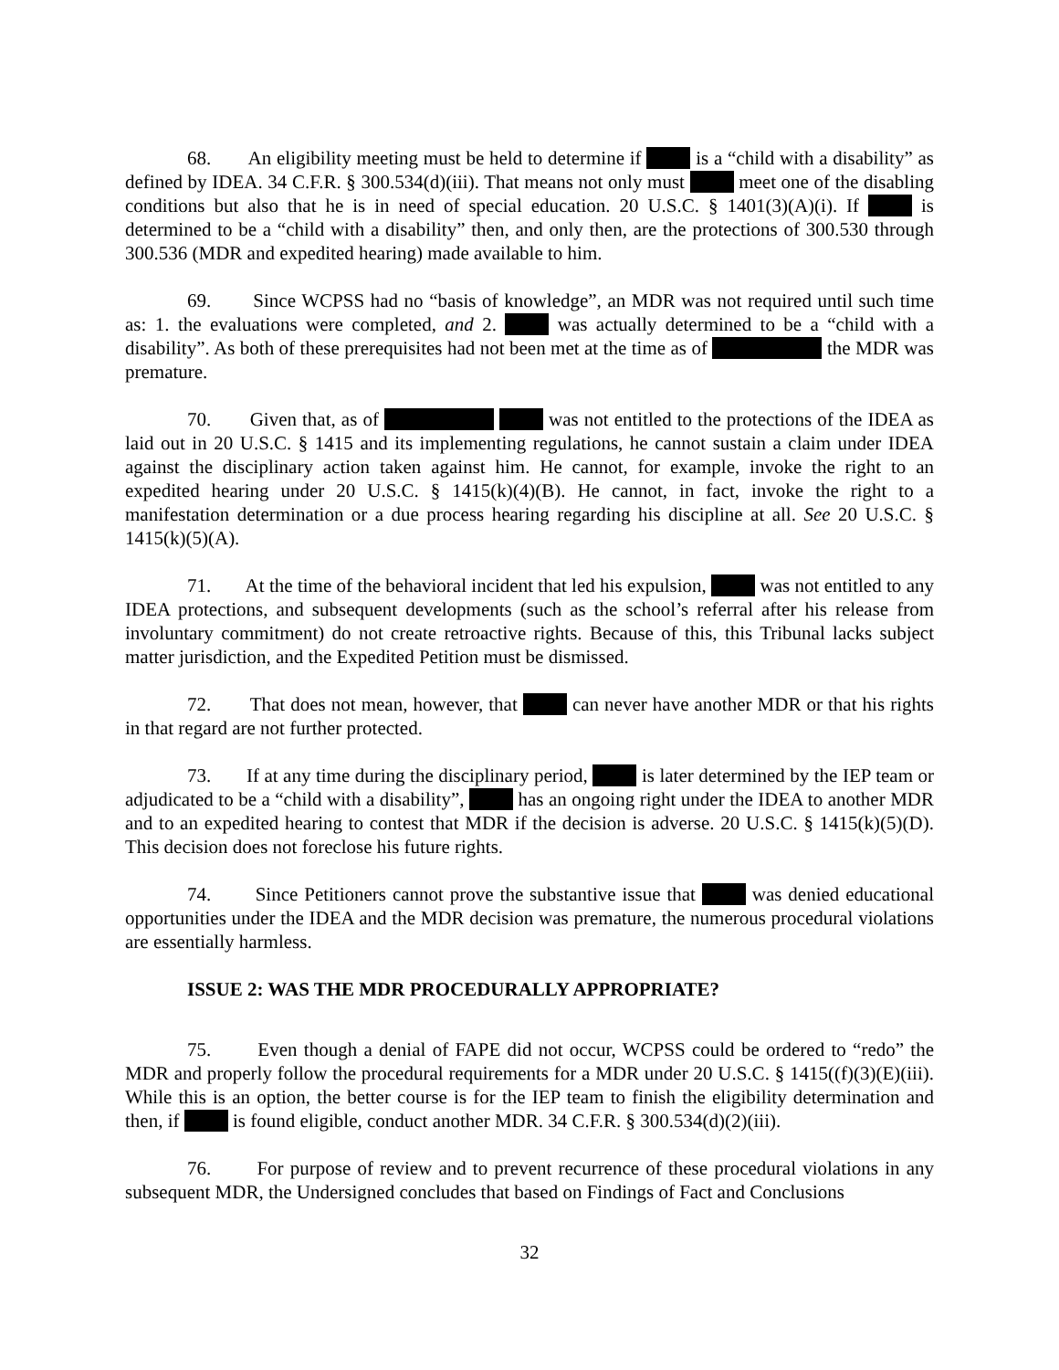68. An eligibility meeting must be held to determine if is a “child with a disability” as defined by IDEA. 34 C.F.R. § 300.534(d)(iii). That means not only must meet one of the disabling conditions but also that he is in need of special education. 20 U.S.C. § 1401(3)(A)(i). If is determined to be a “child with a disability” then, and only then, are the protections of 300.530 through 300.536 (MDR and expedited hearing) made available to him.
69. Since WCPSS had no “basis of knowledge”, an MDR was not required until such time as: 1. the evaluations were completed, and 2. was actually determined to be a “child with a disability”. As both of these prerequisites had not been met at the time as of the MDR was premature.
70. Given that, as of was not entitled to the protections of the IDEA as laid out in 20 U.S.C. § 1415 and its implementing regulations, he cannot sustain a claim under IDEA against the disciplinary action taken against him. He cannot, for example, invoke the right to an expedited hearing under 20 U.S.C. § 1415(k)(4)(B). He cannot, in fact, invoke the right to a manifestation determination or a due process hearing regarding his discipline at all. See 20 U.S.C. § 1415(k)(5)(A).
71. At the time of the behavioral incident that led his expulsion, was not entitled to any IDEA protections, and subsequent developments (such as the school’s referral after his release from involuntary commitment) do not create retroactive rights. Because of this, this Tribunal lacks subject matter jurisdiction, and the Expedited Petition must be dismissed.
72. That does not mean, however, that can never have another MDR or that his rights in that regard are not further protected.
73. If at any time during the disciplinary period, is later determined by the IEP team or adjudicated to be a “child with a disability”, has an ongoing right under the IDEA to another MDR and to an expedited hearing to contest that MDR if the decision is adverse. 20 U.S.C. § 1415(k)(5)(D). This decision does not foreclose his future rights.
74. Since Petitioners cannot prove the substantive issue that was denied educational opportunities under the IDEA and the MDR decision was premature, the numerous procedural violations are essentially harmless.
ISSUE 2: WAS THE MDR PROCEDURALLY APPROPRIATE?
75. Even though a denial of FAPE did not occur, WCPSS could be ordered to “redo” the MDR and properly follow the procedural requirements for a MDR under 20 U.S.C. § 1415((f)(3)(E)(iii). While this is an option, the better course is for the IEP team to finish the eligibility determination and then, if is found eligible, conduct another MDR. 34 C.F.R. § 300.534(d)(2)(iii).
76. For purpose of review and to prevent recurrence of these procedural violations in any subsequent MDR, the Undersigned concludes that based on Findings of Fact and Conclusions
32